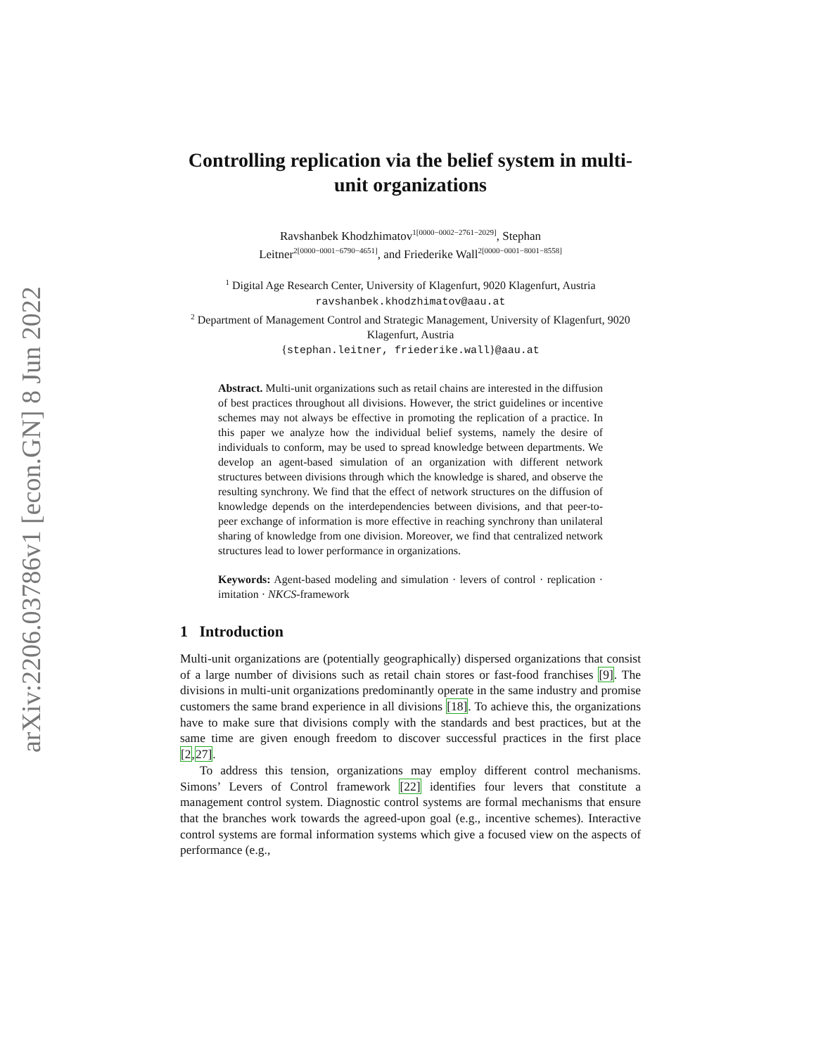arXiv:2206.03786v1 [econ.GN] 8 Jun 2022
Controlling replication via the belief system in multi-unit organizations
Ravshanbek Khodzhimatov<sup>1[0000−0002−2761−2029]</sup>, Stephan
Leitner<sup>2[0000−0001−6790−4651]</sup>, and Friederike Wall<sup>2[0000−0001−8001−8558]</sup>
<sup>1</sup> Digital Age Research Center, University of Klagenfurt, 9020 Klagenfurt, Austria
ravshanbek.khodzhimatov@aau.at
<sup>2</sup> Department of Management Control and Strategic Management, University of Klagenfurt, 9020 Klagenfurt, Austria
{stephan.leitner, friederike.wall}@aau.at
Abstract. Multi-unit organizations such as retail chains are interested in the diffusion of best practices throughout all divisions. However, the strict guidelines or incentive schemes may not always be effective in promoting the replication of a practice. In this paper we analyze how the individual belief systems, namely the desire of individuals to conform, may be used to spread knowledge between departments. We develop an agent-based simulation of an organization with different network structures between divisions through which the knowledge is shared, and observe the resulting synchrony. We find that the effect of network structures on the diffusion of knowledge depends on the interdependencies between divisions, and that peer-to-peer exchange of information is more effective in reaching synchrony than unilateral sharing of knowledge from one division. Moreover, we find that centralized network structures lead to lower performance in organizations.
Keywords: Agent-based modeling and simulation · levers of control · replication · imitation · NKCS-framework
1 Introduction
Multi-unit organizations are (potentially geographically) dispersed organizations that consist of a large number of divisions such as retail chain stores or fast-food franchises [9]. The divisions in multi-unit organizations predominantly operate in the same industry and promise customers the same brand experience in all divisions [18]. To achieve this, the organizations have to make sure that divisions comply with the standards and best practices, but at the same time are given enough freedom to discover successful practices in the first place [2,27].
To address this tension, organizations may employ different control mechanisms. Simons’ Levers of Control framework [22] identifies four levers that constitute a management control system. Diagnostic control systems are formal mechanisms that ensure that the branches work towards the agreed-upon goal (e.g., incentive schemes). Interactive control systems are formal information systems which give a focused view on the aspects of performance (e.g.,